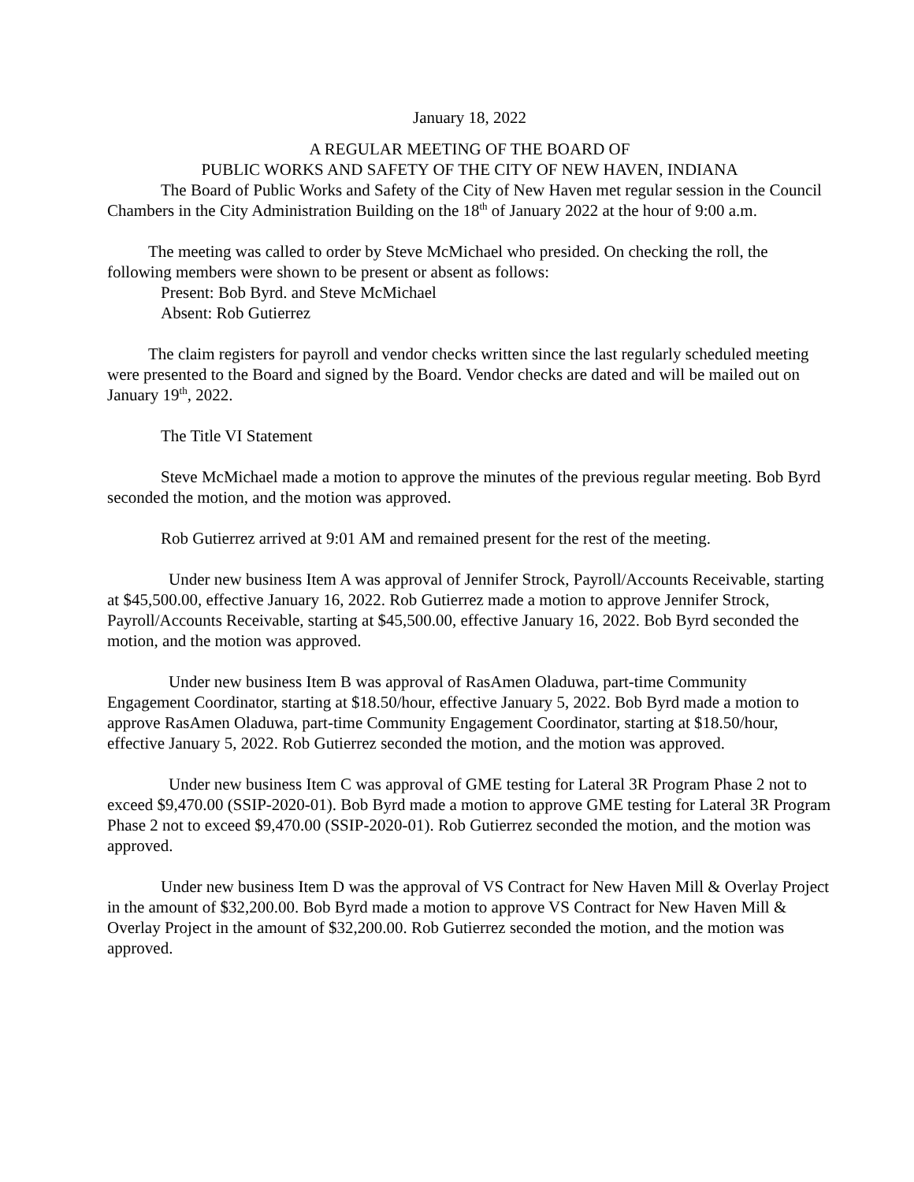January 18, 2022
A REGULAR MEETING OF THE BOARD OF
PUBLIC WORKS AND SAFETY OF THE CITY OF NEW HAVEN, INDIANA
The Board of Public Works and Safety of the City of New Haven met regular session in the Council Chambers in the City Administration Building on the 18<sup>th</sup> of January 2022 at the hour of 9:00 a.m.
The meeting was called to order by Steve McMichael who presided. On checking the roll, the following members were shown to be present or absent as follows:
Present: Bob Byrd. and Steve McMichael
Absent: Rob Gutierrez
The claim registers for payroll and vendor checks written since the last regularly scheduled meeting were presented to the Board and signed by the Board. Vendor checks are dated and will be mailed out on January 19<sup>th</sup>, 2022.
The Title VI Statement
Steve McMichael made a motion to approve the minutes of the previous regular meeting. Bob Byrd seconded the motion, and the motion was approved.
Rob Gutierrez arrived at 9:01 AM and remained present for the rest of the meeting.
Under new business Item A was approval of Jennifer Strock, Payroll/Accounts Receivable, starting at $45,500.00, effective January 16, 2022. Rob Gutierrez made a motion to approve Jennifer Strock, Payroll/Accounts Receivable, starting at $45,500.00, effective January 16, 2022. Bob Byrd seconded the motion, and the motion was approved.
Under new business Item B was approval of RasAmen Oladuwa, part-time Community Engagement Coordinator, starting at $18.50/hour, effective January 5, 2022. Bob Byrd made a motion to approve RasAmen Oladuwa, part-time Community Engagement Coordinator, starting at $18.50/hour, effective January 5, 2022. Rob Gutierrez seconded the motion, and the motion was approved.
Under new business Item C was approval of GME testing for Lateral 3R Program Phase 2 not to exceed $9,470.00 (SSIP-2020-01). Bob Byrd made a motion to approve GME testing for Lateral 3R Program Phase 2 not to exceed $9,470.00 (SSIP-2020-01). Rob Gutierrez seconded the motion, and the motion was approved.
Under new business Item D was the approval of VS Contract for New Haven Mill & Overlay Project in the amount of $32,200.00. Bob Byrd made a motion to approve VS Contract for New Haven Mill & Overlay Project in the amount of $32,200.00. Rob Gutierrez seconded the motion, and the motion was approved.